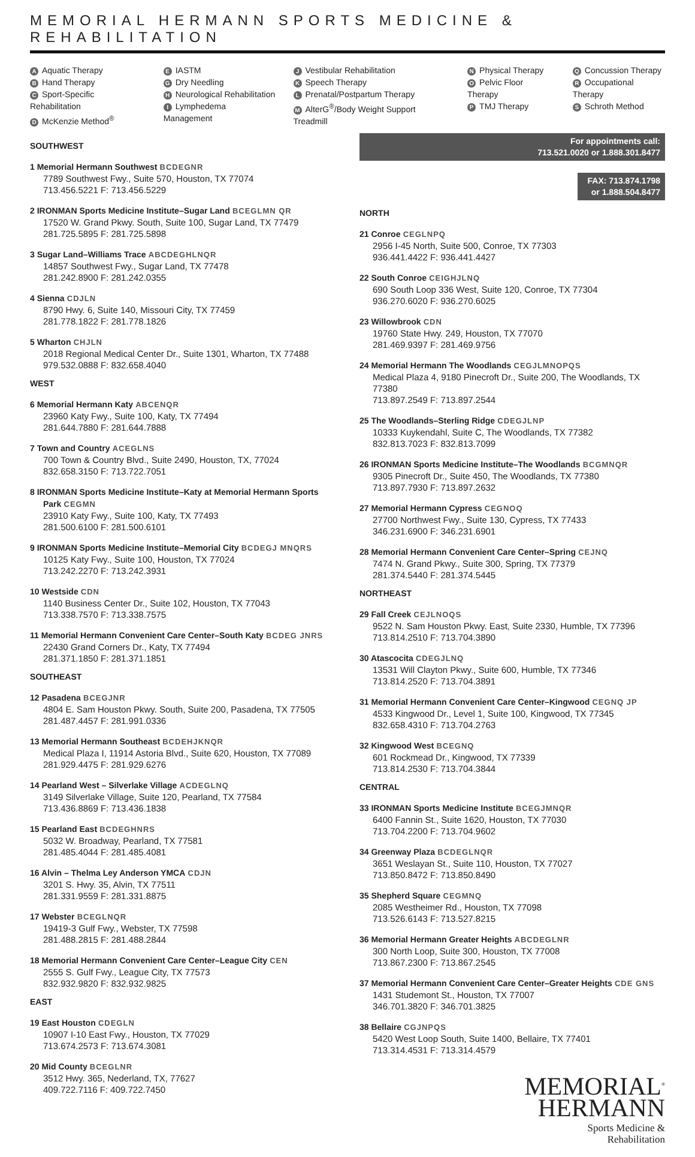MEMORIAL HERMANN SPORTS MEDICINE & REHABILITATION
A Aquatic Therapy
B Hand Therapy
C Sport-Specific Rehabilitation
D McKenzie Method<sup>®</sup>
E IASTM
G Dry Needling
H Neurological Rehabilitation
I Lymphedema Management
J Vestibular Rehabilitation
K Speech Therapy
L Prenatal/Postpartum Therapy
M AlterG<sup>®</sup>/Body Weight Support Treadmill
N Physical Therapy
O Pelvic Floor Therapy
P TMJ Therapy
Q Concussion Therapy
R Occupational Therapy
S Schroth Method
SOUTHWEST
1 Memorial Hermann Southwest BCDEGNR
7789 Southwest Fwy., Suite 570, Houston, TX 77074
713.456.5221 F: 713.456.5229
2 IRONMAN Sports Medicine Institute–Sugar Land BCEGLMN QR
17520 W. Grand Pkwy. South, Suite 100, Sugar Land, TX 77479
281.725.5895 F: 281.725.5898
3 Sugar Land–Williams Trace ABCDEGHLNQR
14857 Southwest Fwy., Sugar Land, TX 77478
281.242.8900 F: 281.242.0355
4 Sienna CDJLN
8790 Hwy. 6, Suite 140, Missouri City, TX 77459
281.778.1822 F: 281.778.1826
5 Wharton CHJLN
2018 Regional Medical Center Dr., Suite 1301, Wharton, TX 77488
979.532.0888 F: 832.658.4040
WEST
6 Memorial Hermann Katy ABCENQR
23960 Katy Fwy., Suite 100, Katy, TX 77494
281.644.7880 F: 281.644.7888
7 Town and Country ACEGLNS
700 Town & Country Blvd., Suite 2490, Houston, TX, 77024
832.658.3150 F: 713.722.7051
8 IRONMAN Sports Medicine Institute–Katy at Memorial Hermann Sports Park CEGMN
23910 Katy Fwy., Suite 100, Katy, TX 77493
281.500.6100 F: 281.500.6101
9 IRONMAN Sports Medicine Institute–Memorial City BCDEGJ MNQRS
10125 Katy Fwy., Suite 100, Houston, TX 77024
713.242.2270 F: 713.242.3931
10 Westside CDN
1140 Business Center Dr., Suite 102, Houston, TX 77043
713.338.7570 F: 713.338.7575
11 Memorial Hermann Convenient Care Center–South Katy BCDEG JNRS
22430 Grand Corners Dr., Katy, TX 77494
281.371.1850 F: 281.371.1851
SOUTHEAST
12 Pasadena BCEGJNR
4804 E. Sam Houston Pkwy. South, Suite 200, Pasadena, TX 77505
281.487.4457 F: 281.991.0336
13 Memorial Hermann Southeast BCDEHJKNQR
Medical Plaza I, 11914 Astoria Blvd., Suite 620, Houston, TX 77089
281.929.4475 F: 281.929.6276
14 Pearland West – Silverlake Village ACDEGLNQ
3149 Silverlake Village, Suite 120, Pearland, TX 77584
713.436.8869 F: 713.436.1838
15 Pearland East BCDEGHNRS
5032 W. Broadway, Pearland, TX 77581
281.485.4044 F: 281.485.4081
16 Alvin – Thelma Ley Anderson YMCA CDJN
3201 S. Hwy. 35, Alvin, TX 77511
281.331.9559 F: 281.331.8875
17 Webster BCEGLNQR
19419-3 Gulf Fwy., Webster, TX 77598
281.488.2815 F: 281.488.2844
18 Memorial Hermann Convenient Care Center–League City CEN
2555 S. Gulf Fwy., League City, TX 77573
832.932.9820 F: 832.932.9825
EAST
19 East Houston CDEGLN
10907 I-10 East Fwy., Houston, TX 77029
713.674.2573 F: 713.674.3081
20 Mid County BCEGLNR
3512 Hwy. 365, Nederland, TX, 77627
409.722.7116 F: 409.722.7450
For appointments call:
713.521.0020 or 1.888.301.8477
FAX: 713.874.1798 or 1.888.504.8477
NORTH
21 Conroe CEGLNPQ
2956 I-45 North, Suite 500, Conroe, TX 77303
936.441.4422 F: 936.441.4427
22 South Conroe CEIGHJLNQ
690 South Loop 336 West, Suite 120, Conroe, TX 77304
936.270.6020 F: 936.270.6025
23 Willowbrook CDN
19760 State Hwy. 249, Houston, TX 77070
281.469.9397 F: 281.469.9756
24 Memorial Hermann The Woodlands CEGJLMNOPQS
Medical Plaza 4, 9180 Pinecroft Dr., Suite 200, The Woodlands, TX 77380
713.897.2549 F: 713.897.2544
25 The Woodlands–Sterling Ridge CDEGJLNP
10333 Kuykendahl, Suite C, The Woodlands, TX 77382
832.813.7023 F: 832.813.7099
26 IRONMAN Sports Medicine Institute–The Woodlands BCGMNQR
9305 Pinecroft Dr., Suite 450, The Woodlands, TX 77380
713.897.7930 F: 713.897.2632
27 Memorial Hermann Cypress CEGNOQ
27700 Northwest Fwy., Suite 130, Cypress, TX 77433
346.231.6900 F: 346.231.6901
28 Memorial Hermann Convenient Care Center–Spring CEJNQ
7474 N. Grand Pkwy., Suite 300, Spring, TX 77379
281.374.5440 F: 281.374.5445
NORTHEAST
29 Fall Creek CEJLNOQS
9522 N. Sam Houston Pkwy. East, Suite 2330, Humble, TX 77396
713.814.2510 F: 713.704.3890
30 Atascocita CDEGJLNQ
13531 Will Clayton Pkwy., Suite 600, Humble, TX 77346
713.814.2520 F: 713.704.3891
31 Memorial Hermann Convenient Care Center–Kingwood CEGNQ JP
4533 Kingwood Dr., Level 1, Suite 100, Kingwood, TX 77345
832.658.4310 F: 713.704.2763
32 Kingwood West BCEGNQ
601 Rockmead Dr., Kingwood, TX 77339
713.814.2530 F: 713.704.3844
CENTRAL
33 IRONMAN Sports Medicine Institute BCEGJMNQR
6400 Fannin St., Suite 1620, Houston, TX 77030
713.704.2200 F: 713.704.9602
34 Greenway Plaza BCDEGLNQR
3651 Weslayan St., Suite 110, Houston, TX 77027
713.850.8472 F: 713.850.8490
35 Shepherd Square CEGMNQ
2085 Westheimer Rd., Houston, TX 77098
713.526.6143 F: 713.527.8215
36 Memorial Hermann Greater Heights ABCDEGLNR
300 North Loop, Suite 300, Houston, TX 77008
713.867.2300 F: 713.867.2545
37 Memorial Hermann Convenient Care Center–Greater Heights CDE GNS
1431 Studemont St., Houston, TX 77007
346.701.3820 F: 346.701.3825
38 Bellaire CGJNPQS
5420 West Loop South, Suite 1400, Bellaire, TX 77401
713.314.4531 F: 713.314.4579
MEMORIAL<sup>®</sup>
HERMANN
Sports Medicine &
Rehabilitation